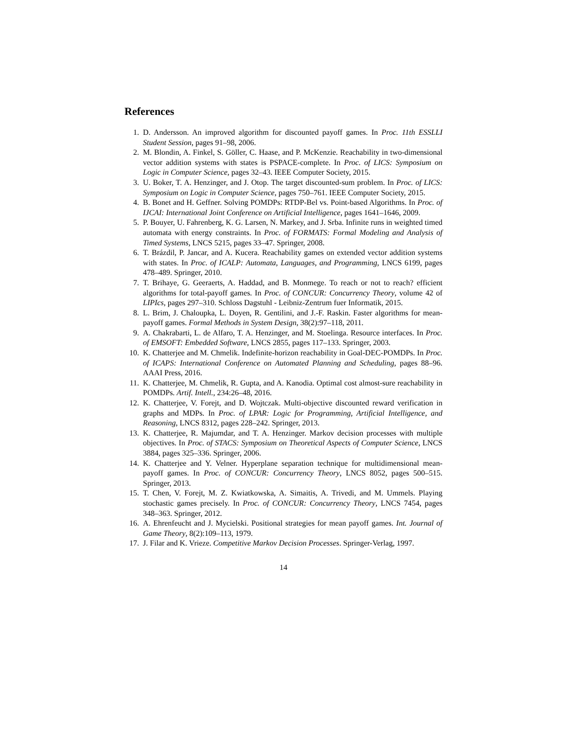References
1. D. Andersson. An improved algorithm for discounted payoff games. In Proc. 11th ESSLLI Student Session, pages 91–98, 2006.
2. M. Blondin, A. Finkel, S. Göller, C. Haase, and P. McKenzie. Reachability in two-dimensional vector addition systems with states is PSPACE-complete. In Proc. of LICS: Symposium on Logic in Computer Science, pages 32–43. IEEE Computer Society, 2015.
3. U. Boker, T. A. Henzinger, and J. Otop. The target discounted-sum problem. In Proc. of LICS: Symposium on Logic in Computer Science, pages 750–761. IEEE Computer Society, 2015.
4. B. Bonet and H. Geffner. Solving POMDPs: RTDP-Bel vs. Point-based Algorithms. In Proc. of IJCAI: International Joint Conference on Artificial Intelligence, pages 1641–1646, 2009.
5. P. Bouyer, U. Fahrenberg, K. G. Larsen, N. Markey, and J. Srba. Infinite runs in weighted timed automata with energy constraints. In Proc. of FORMATS: Formal Modeling and Analysis of Timed Systems, LNCS 5215, pages 33–47. Springer, 2008.
6. T. Brázdil, P. Jancar, and A. Kucera. Reachability games on extended vector addition systems with states. In Proc. of ICALP: Automata, Languages, and Programming, LNCS 6199, pages 478–489. Springer, 2010.
7. T. Brihaye, G. Geeraerts, A. Haddad, and B. Monmege. To reach or not to reach? efficient algorithms for total-payoff games. In Proc. of CONCUR: Concurrency Theory, volume 42 of LIPIcs, pages 297–310. Schloss Dagstuhl - Leibniz-Zentrum fuer Informatik, 2015.
8. L. Brim, J. Chaloupka, L. Doyen, R. Gentilini, and J.-F. Raskin. Faster algorithms for mean-payoff games. Formal Methods in System Design, 38(2):97–118, 2011.
9. A. Chakrabarti, L. de Alfaro, T. A. Henzinger, and M. Stoelinga. Resource interfaces. In Proc. of EMSOFT: Embedded Software, LNCS 2855, pages 117–133. Springer, 2003.
10. K. Chatterjee and M. Chmelik. Indefinite-horizon reachability in Goal-DEC-POMDPs. In Proc. of ICAPS: International Conference on Automated Planning and Scheduling, pages 88–96. AAAI Press, 2016.
11. K. Chatterjee, M. Chmelik, R. Gupta, and A. Kanodia. Optimal cost almost-sure reachability in POMDPs. Artif. Intell., 234:26–48, 2016.
12. K. Chatterjee, V. Forejt, and D. Wojtczak. Multi-objective discounted reward verification in graphs and MDPs. In Proc. of LPAR: Logic for Programming, Artificial Intelligence, and Reasoning, LNCS 8312, pages 228–242. Springer, 2013.
13. K. Chatterjee, R. Majumdar, and T. A. Henzinger. Markov decision processes with multiple objectives. In Proc. of STACS: Symposium on Theoretical Aspects of Computer Science, LNCS 3884, pages 325–336. Springer, 2006.
14. K. Chatterjee and Y. Velner. Hyperplane separation technique for multidimensional mean-payoff games. In Proc. of CONCUR: Concurrency Theory, LNCS 8052, pages 500–515. Springer, 2013.
15. T. Chen, V. Forejt, M. Z. Kwiatkowska, A. Simaitis, A. Trivedi, and M. Ummels. Playing stochastic games precisely. In Proc. of CONCUR: Concurrency Theory, LNCS 7454, pages 348–363. Springer, 2012.
16. A. Ehrenfeucht and J. Mycielski. Positional strategies for mean payoff games. Int. Journal of Game Theory, 8(2):109–113, 1979.
17. J. Filar and K. Vrieze. Competitive Markov Decision Processes. Springer-Verlag, 1997.
14